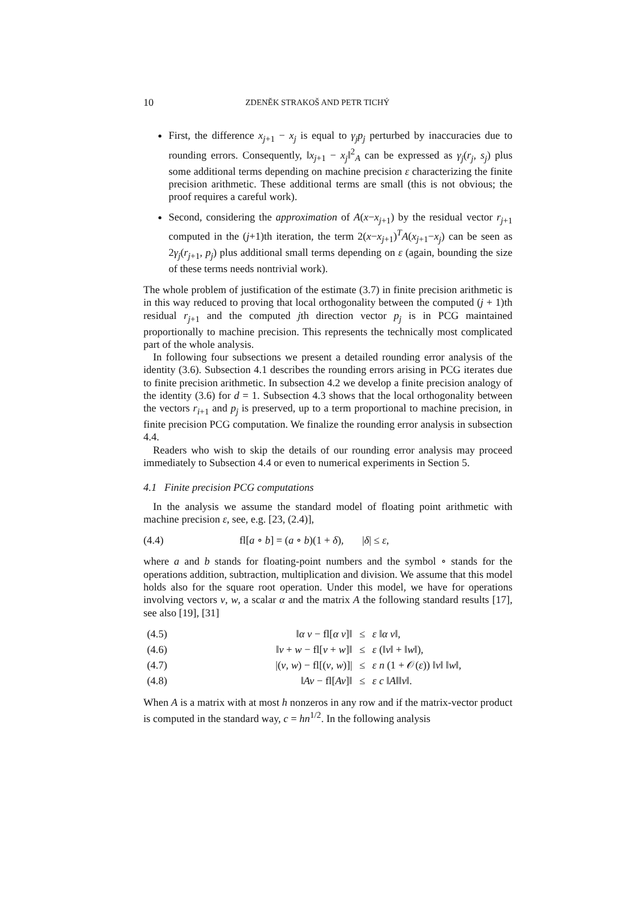10 ZDENĚK STRAKOŠ AND PETR TICHÝ
First, the difference x<sub>j+1</sub> − x<sub>j</sub> is equal to γ<sub>j</sub>p<sub>j</sub> perturbed by inaccuracies due to rounding errors. Consequently, ‖x<sub>j+1</sub> − x<sub>j</sub>‖<sup>2</sup><sub>A</sub> can be expressed as γ<sub>j</sub>(r<sub>j</sub>, s<sub>j</sub>) plus some additional terms depending on machine precision ε characterizing the finite precision arithmetic. These additional terms are small (this is not obvious; the proof requires a careful work).
Second, considering the approximation of A(x−x<sub>j+1</sub>) by the residual vector r<sub>j+1</sub> computed in the (j+1)th iteration, the term 2(x−x<sub>j+1</sub>)<sup>T</sup>A(x<sub>j+1</sub>−x<sub>j</sub>) can be seen as 2γ<sub>j</sub>(r<sub>j+1</sub>, p<sub>j</sub>) plus additional small terms depending on ε (again, bounding the size of these terms needs nontrivial work).
The whole problem of justification of the estimate (3.7) in finite precision arithmetic is in this way reduced to proving that local orthogonality between the computed (j + 1)th residual r<sub>j+1</sub> and the computed jth direction vector p<sub>j</sub> is in PCG maintained proportionally to machine precision. This represents the technically most complicated part of the whole analysis.
In following four subsections we present a detailed rounding error analysis of the identity (3.6). Subsection 4.1 describes the rounding errors arising in PCG iterates due to finite precision arithmetic. In subsection 4.2 we develop a finite precision analogy of the identity (3.6) for d = 1. Subsection 4.3 shows that the local orthogonality between the vectors r<sub>i+1</sub> and p<sub>j</sub> is preserved, up to a term proportional to machine precision, in finite precision PCG computation. We finalize the rounding error analysis in subsection 4.4.
Readers who wish to skip the details of our rounding error analysis may proceed immediately to Subsection 4.4 or even to numerical experiments in Section 5.
4.1 Finite precision PCG computations
In the analysis we assume the standard model of floating point arithmetic with machine precision ε, see, e.g. [23, (2.4)],
(4.4) fl[a ∘ b] = (a ∘ b)(1 + δ), |δ| ≤ ε,
where a and b stands for floating-point numbers and the symbol ∘ stands for the operations addition, subtraction, multiplication and division. We assume that this model holds also for the square root operation. Under this model, we have for operations involving vectors v, w, a scalar α and the matrix A the following standard results [17], see also [19], [31]
| (4.5) | ‖ α v − fl[ α v ]‖ | ≤ | ε ‖ α v ‖, |
| (4.6) | ‖ v + w − fl[ v + w ]‖ | ≤ | ε (‖ v ‖ + ‖ w ‖), |
| (4.7) | /( v , w ) − fl[( v , w )]/ | ≤ | ε n (1 + 𝒪( ε )) ‖ v ‖ ‖ w ‖, |
| (4.8) | ‖ Av − fl[ Av ]‖ | ≤ | ε c ‖ A ‖‖ v ‖. |
When A is a matrix with at most h nonzeros in any row and if the matrix-vector product is computed in the standard way, c = hn<sup>1/2</sup>. In the following analysis